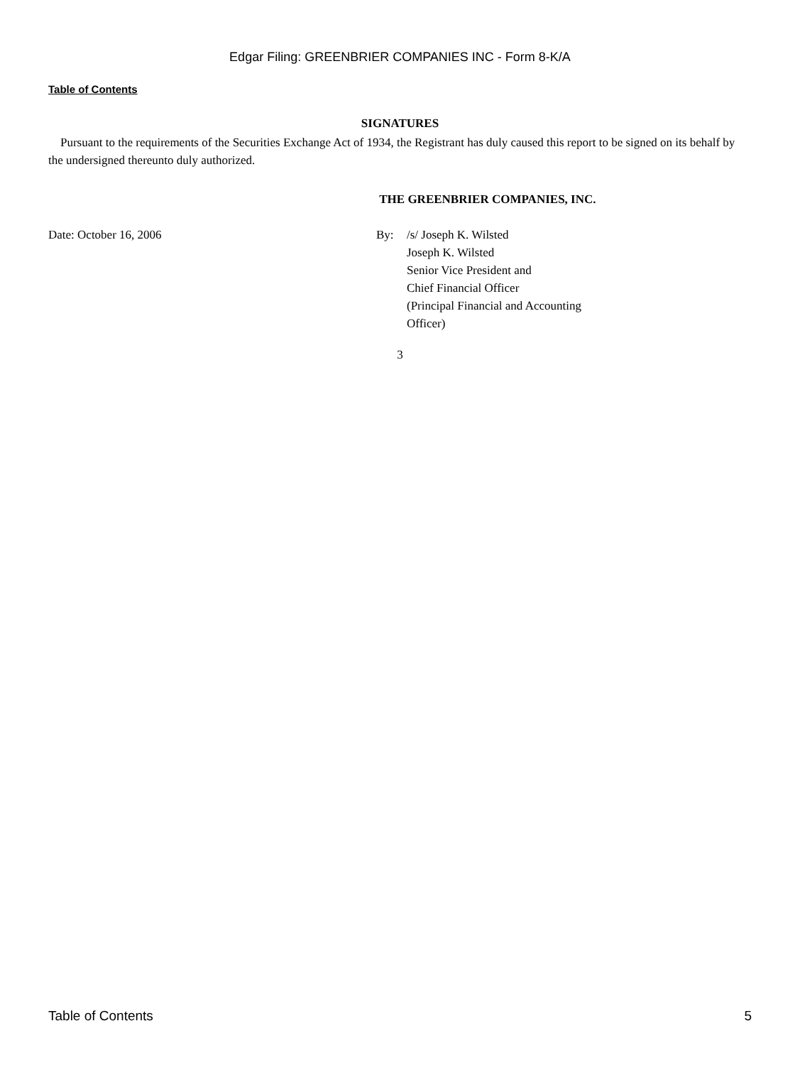Edgar Filing: GREENBRIER COMPANIES INC - Form 8-K/A
Table of Contents
SIGNATURES
Pursuant to the requirements of the Securities Exchange Act of 1934, the Registrant has duly caused this report to be signed on its behalf by the undersigned thereunto duly authorized.
Date: October 16, 2006
THE GREENBRIER COMPANIES, INC.
By: /s/ Joseph K. Wilsted
Joseph K. Wilsted
Senior Vice President and
Chief Financial Officer
(Principal Financial and Accounting
Officer)
3
Table of Contents 5